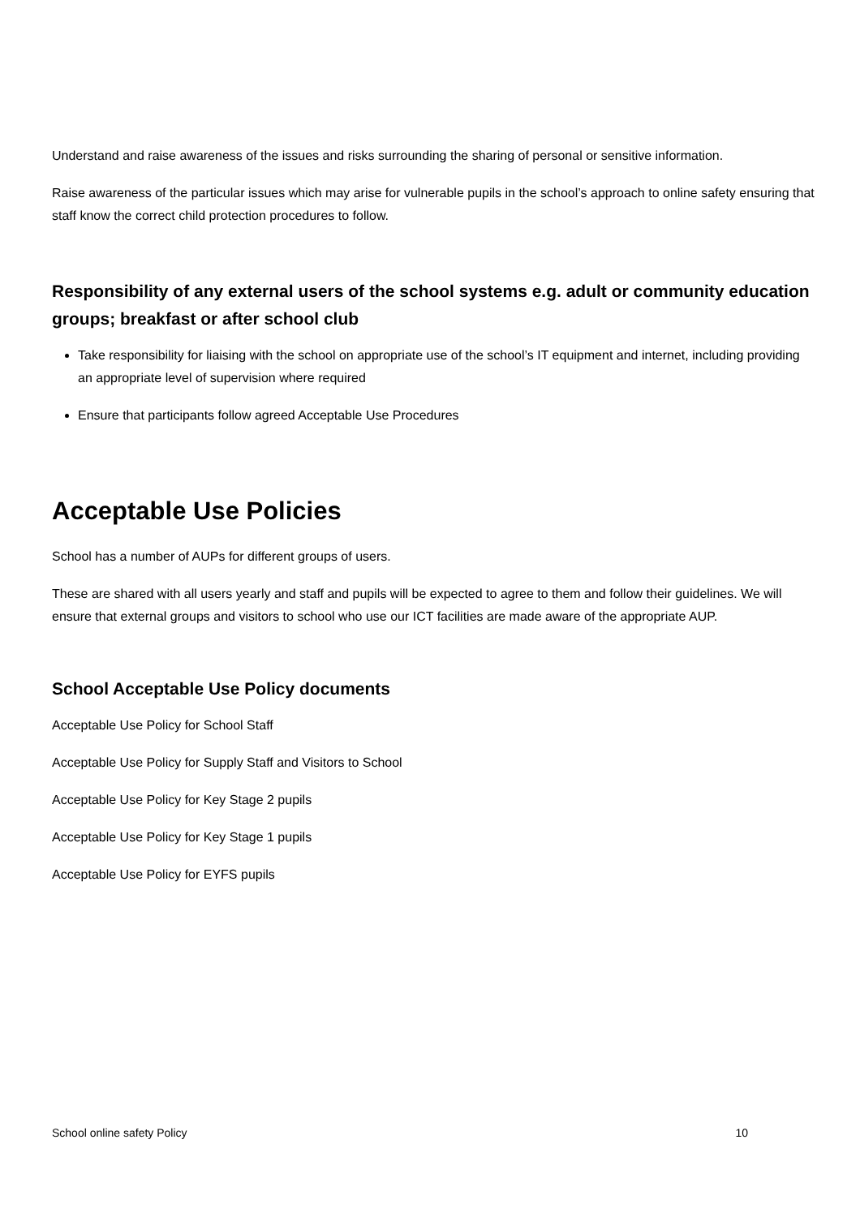Understand and raise awareness of the issues and risks surrounding the sharing of personal or sensitive information.
Raise awareness of the particular issues which may arise for vulnerable pupils in the school’s approach to online safety ensuring that staff know the correct child protection procedures to follow.
Responsibility of any external users of the school systems e.g. adult or community education groups; breakfast or after school club
Take responsibility for liaising with the school on appropriate use of the school’s IT equipment and internet, including providing an appropriate level of supervision where required
Ensure that participants follow agreed Acceptable Use Procedures
Acceptable Use Policies
School has a number of AUPs for different groups of users.
These are shared with all users yearly and staff and pupils will be expected to agree to them and follow their guidelines. We will ensure that external groups and visitors to school who use our ICT facilities are made aware of the appropriate AUP.
School Acceptable Use Policy documents
Acceptable Use Policy for School Staff
Acceptable Use Policy for Supply Staff and Visitors to School
Acceptable Use Policy for Key Stage 2 pupils
Acceptable Use Policy for Key Stage 1 pupils
Acceptable Use Policy for EYFS pupils
School online safety Policy 10